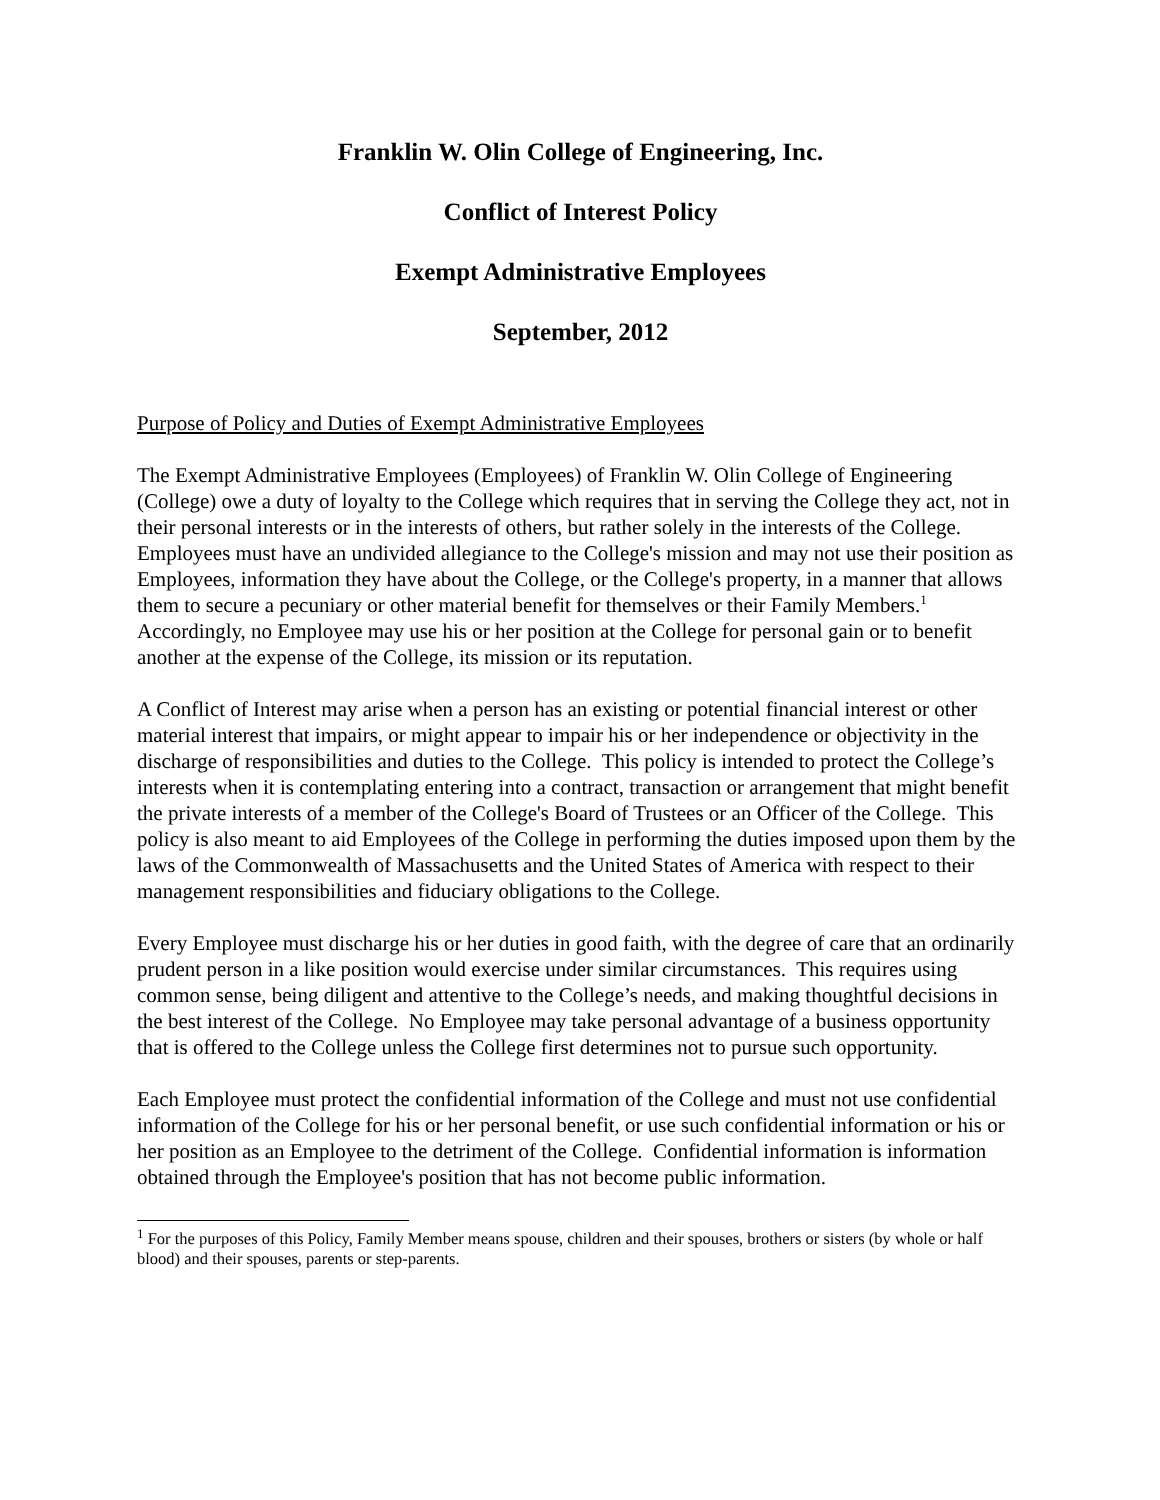Franklin W. Olin College of Engineering, Inc.
Conflict of Interest Policy
Exempt Administrative Employees
September, 2012
Purpose of Policy and Duties of Exempt Administrative Employees
The Exempt Administrative Employees (Employees) of Franklin W. Olin College of Engineering (College) owe a duty of loyalty to the College which requires that in serving the College they act, not in their personal interests or in the interests of others, but rather solely in the interests of the College. Employees must have an undivided allegiance to the College's mission and may not use their position as Employees, information they have about the College, or the College's property, in a manner that allows them to secure a pecuniary or other material benefit for themselves or their Family Members.<sup>1</sup> Accordingly, no Employee may use his or her position at the College for personal gain or to benefit another at the expense of the College, its mission or its reputation.
A Conflict of Interest may arise when a person has an existing or potential financial interest or other material interest that impairs, or might appear to impair his or her independence or objectivity in the discharge of responsibilities and duties to the College. This policy is intended to protect the College’s interests when it is contemplating entering into a contract, transaction or arrangement that might benefit the private interests of a member of the College's Board of Trustees or an Officer of the College. This policy is also meant to aid Employees of the College in performing the duties imposed upon them by the laws of the Commonwealth of Massachusetts and the United States of America with respect to their management responsibilities and fiduciary obligations to the College.
Every Employee must discharge his or her duties in good faith, with the degree of care that an ordinarily prudent person in a like position would exercise under similar circumstances. This requires using common sense, being diligent and attentive to the College’s needs, and making thoughtful decisions in the best interest of the College. No Employee may take personal advantage of a business opportunity that is offered to the College unless the College first determines not to pursue such opportunity.
Each Employee must protect the confidential information of the College and must not use confidential information of the College for his or her personal benefit, or use such confidential information or his or her position as an Employee to the detriment of the College. Confidential information is information obtained through the Employee's position that has not become public information.
<sup>1</sup> For the purposes of this Policy, Family Member means spouse, children and their spouses, brothers or sisters (by whole or half blood) and their spouses, parents or step-parents.